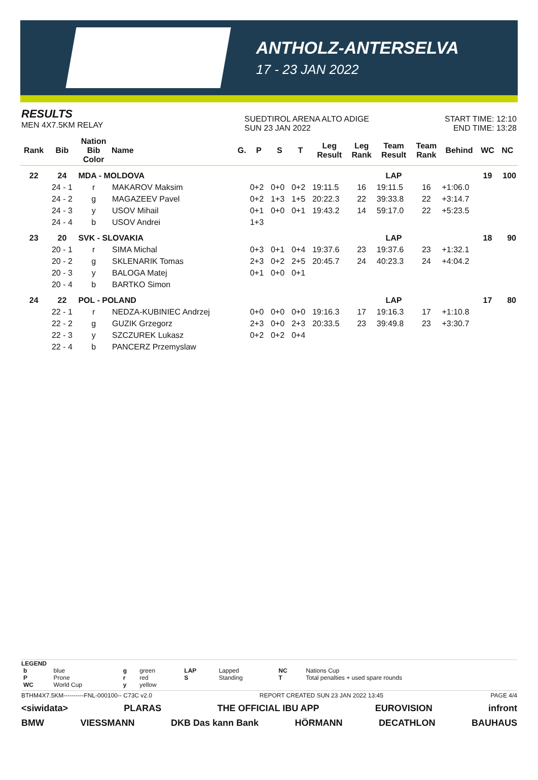ANTHOLZ-ANTERSELVA
17 - 23 JAN 2022
RESULTS
MEN 4X7.5KM RELAY
SUEDTIROL ARENA ALTO ADIGE
SUN 23 JAN 2022
START TIME: 12:10
END TIME: 13:28
| Rank | Bib | Nation Bib Color | Name | G. | P | S | T | Leg Result | Leg Rank | Team Result | Team Rank | Behind | WC | NC |
| --- | --- | --- | --- | --- | --- | --- | --- | --- | --- | --- | --- | --- | --- | --- |
| 22 | 24 | MDA - MOLDOVA | | | | | | | | LAP | | | 19 | 100 |
| | 24 - 1 | r | MAKAROV Maksim | | 0+2 | 0+0 | 0+2 | 19:11.5 | 16 | 19:11.5 | 16 | +1:06.0 | | |
| | 24 - 2 | g | MAGAZEEV Pavel | | 0+2 | 1+3 | 1+5 | 20:22.3 | 22 | 39:33.8 | 22 | +3:14.7 | | |
| | 24 - 3 | y | USOV Mihail | | 0+1 | 0+0 | 0+1 | 19:43.2 | 14 | 59:17.0 | 22 | +5:23.5 | | |
| | 24 - 4 | b | USOV Andrei | | 1+3 | | | | | | | | | |
| 23 | 20 | SVK - SLOVAKIA | | | | | | | | LAP | | | 18 | 90 |
| | 20 - 1 | r | SIMA Michal | | 0+3 | 0+1 | 0+4 | 19:37.6 | 23 | 19:37.6 | 23 | +1:32.1 | | |
| | 20 - 2 | g | SKLENARIK Tomas | | 2+3 | 0+2 | 2+5 | 20:45.7 | 24 | 40:23.3 | 24 | +4:04.2 | | |
| | 20 - 3 | y | BALOGA Matej | | 0+1 | 0+0 | 0+1 | | | | | | | |
| | 20 - 4 | b | BARTKO Simon | | | | | | | | | | | |
| 24 | 22 | POL - POLAND | | | | | | | | LAP | | | 17 | 80 |
| | 22 - 1 | r | NEDZA-KUBINIEC Andrzej | | 0+0 | 0+0 | 0+0 | 19:16.3 | 17 | 19:16.3 | 17 | +1:10.8 | | |
| | 22 - 2 | g | GUZIK Grzegorz | | 2+3 | 0+0 | 2+3 | 20:33.5 | 23 | 39:49.8 | 23 | +3:30.7 | | |
| | 22 - 3 | y | SZCZUREK Lukasz | | 0+2 | 0+2 | 0+4 | | | | | | | |
| | 22 - 4 | b | PANCERZ Przemyslaw | | | | | | | | | | | |
LEGEND
| b | blue | g | green | LAP | Lapped | NC | Nations Cup |
| P | Prone | r | red | S | Standing | T | Total penalties + used spare rounds |
| WC | World Cup | y | yellow | | | | |
BTHM4X7.5KM----------FNL-000100-- C73C v2.0 REPORT CREATED SUN 23 JAN 2022 13:45 PAGE 4/4
<siwidata> PLARAS THE OFFICIAL IBU APP EUROVISION infront
BMW VIESSMANN DKB Das kann Bank HÖRMANN DECATHLON BAUHAUS